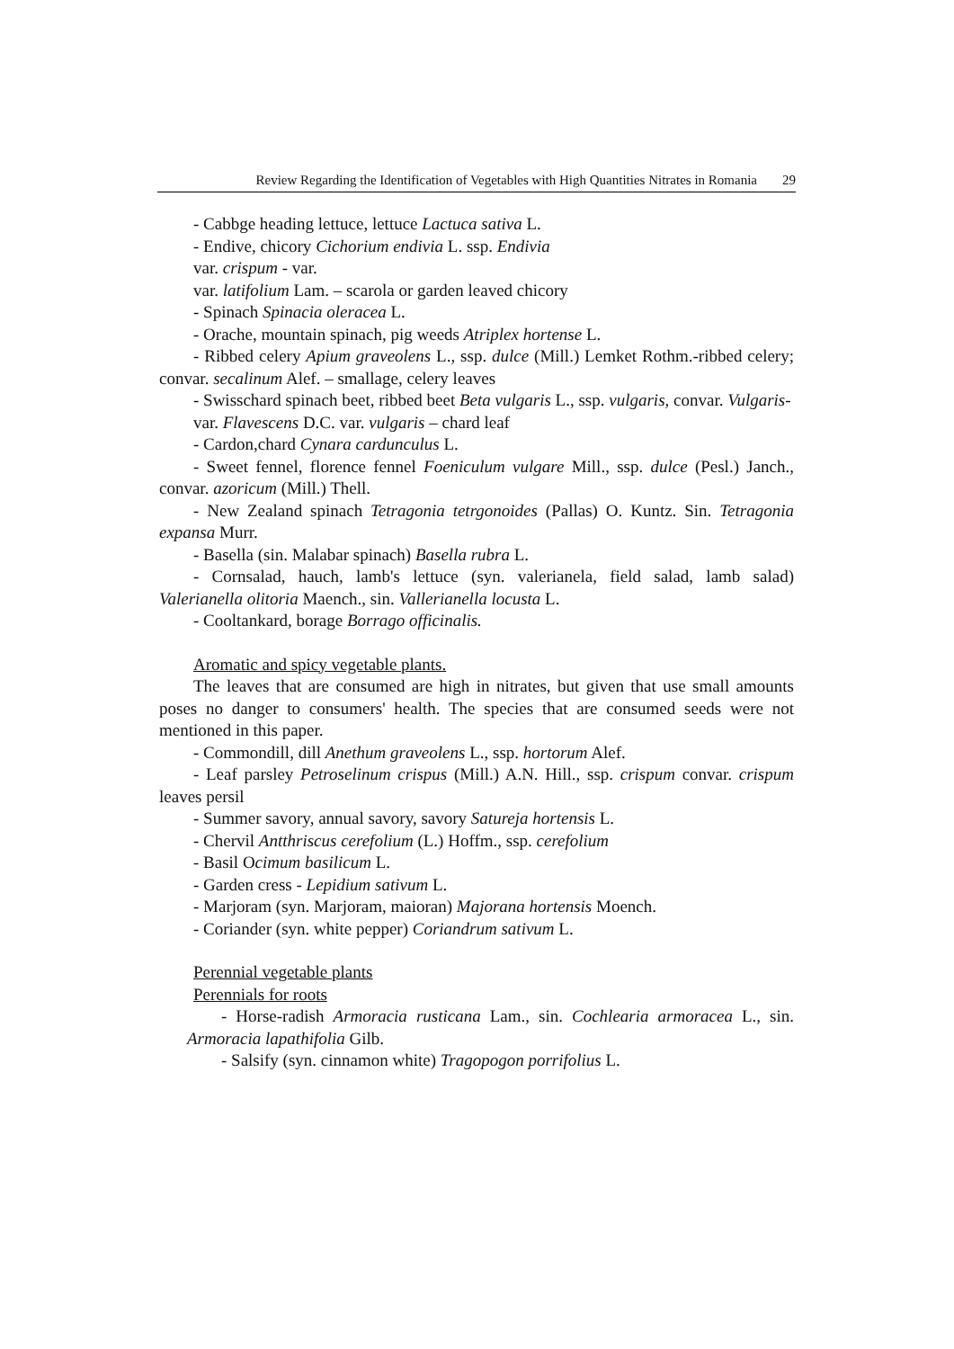Review Regarding the Identification of Vegetables with High Quantities Nitrates in Romania 29
- Cabbge heading lettuce, lettuce Lactuca sativa L.
- Endive, chicory Cichorium endivia L. ssp. Endivia
var. crispum - var.
var. latifolium Lam. – scarola or garden leaved chicory
- Spinach Spinacia oleracea L.
- Orache, mountain spinach, pig weeds Atriplex hortense L.
- Ribbed celery Apium graveolens L., ssp. dulce (Mill.) Lemket Rothm.-ribbed celery; convar. secalinum Alef. – smallage, celery leaves
- Swisschard spinach beet, ribbed beet Beta vulgaris L., ssp. vulgaris, convar. Vulgaris-
var. Flavescens D.C. var. vulgaris – chard leaf
- Cardon,chard Cynara cardunculus L.
- Sweet fennel, florence fennel Foeniculum vulgare Mill., ssp. dulce (Pesl.) Janch., convar. azoricum (Mill.) Thell.
- New Zealand spinach Tetragonia tetrgonoides (Pallas) O. Kuntz. Sin. Tetragonia expansa Murr.
- Basella (sin. Malabar spinach) Basella rubra L.
- Cornsalad, hauch, lamb's lettuce (syn. valerianela, field salad, lamb salad) Valerianella olitoria Maench., sin. Vallerianella locusta L.
- Cooltankard, borage Borrago officinalis.
Aromatic and spicy vegetable plants.
The leaves that are consumed are high in nitrates, but given that use small amounts poses no danger to consumers' health. The species that are consumed seeds were not mentioned in this paper.
- Commondill, dill Anethum graveolens L., ssp. hortorum Alef.
- Leaf parsley Petroselinum crispus (Mill.) A.N. Hill., ssp. crispum convar. crispum leaves persil
- Summer savory, annual savory, savory Satureja hortensis L.
- Chervil Antthriscus cerefolium (L.) Hoffm., ssp. cerefolium
- Basil Ocimum basilicum L.
- Garden cress - Lepidium sativum L.
- Marjoram (syn. Marjoram, maioran) Majorana hortensis Moench.
- Coriander (syn. white pepper) Coriandrum sativum L.
Perennial vegetable plants
Perennials for roots
- Horse-radish Armoracia rusticana Lam., sin. Cochlearia armoracea L., sin. Armoracia lapathifolia Gilb.
- Salsify (syn. cinnamon white) Tragopogon porrifolius L.